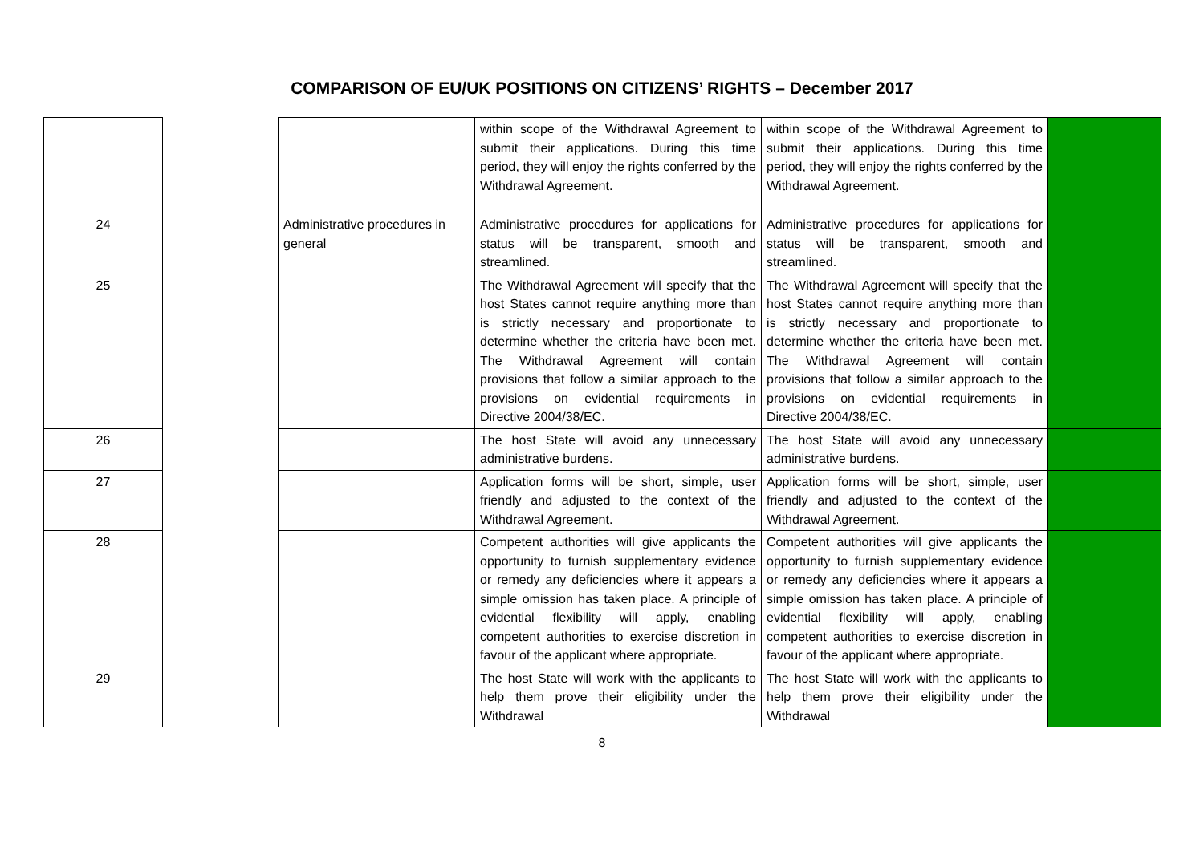COMPARISON OF EU/UK POSITIONS ON CITIZENS’ RIGHTS – December 2017
| | | | within scope of the Withdrawal Agreement to submit their applications. During this time period, they will enjoy the rights conferred by the Withdrawal Agreement. | within scope of the Withdrawal Agreement to submit their applications. During this time period, they will enjoy the rights conferred by the Withdrawal Agreement. | |
| 24 | | Administrative procedures in general | Administrative procedures for applications for status will be transparent, smooth and streamlined. | Administrative procedures for applications for status will be transparent, smooth and streamlined. | |
| 25 | | | The Withdrawal Agreement will specify that the host States cannot require anything more than is strictly necessary and proportionate to determine whether the criteria have been met. The Withdrawal Agreement will contain provisions that follow a similar approach to the provisions on evidential requirements in Directive 2004/38/EC. | The Withdrawal Agreement will specify that the host States cannot require anything more than is strictly necessary and proportionate to determine whether the criteria have been met. The Withdrawal Agreement will contain provisions that follow a similar approach to the provisions on evidential requirements in Directive 2004/38/EC. | |
| 26 | | | The host State will avoid any unnecessary administrative burdens. | The host State will avoid any unnecessary administrative burdens. | |
| 27 | | | Application forms will be short, simple, user friendly and adjusted to the context of the Withdrawal Agreement. | Application forms will be short, simple, user friendly and adjusted to the context of the Withdrawal Agreement. | |
| 28 | | | Competent authorities will give applicants the opportunity to furnish supplementary evidence or remedy any deficiencies where it appears a simple omission has taken place. A principle of evidential flexibility will apply, enabling competent authorities to exercise discretion in favour of the applicant where appropriate. | Competent authorities will give applicants the opportunity to furnish supplementary evidence or remedy any deficiencies where it appears a simple omission has taken place. A principle of evidential flexibility will apply, enabling competent authorities to exercise discretion in favour of the applicant where appropriate. | |
| 29 | | | The host State will work with the applicants to help them prove their eligibility under the Withdrawal | The host State will work with the applicants to help them prove their eligibility under the Withdrawal | |
8